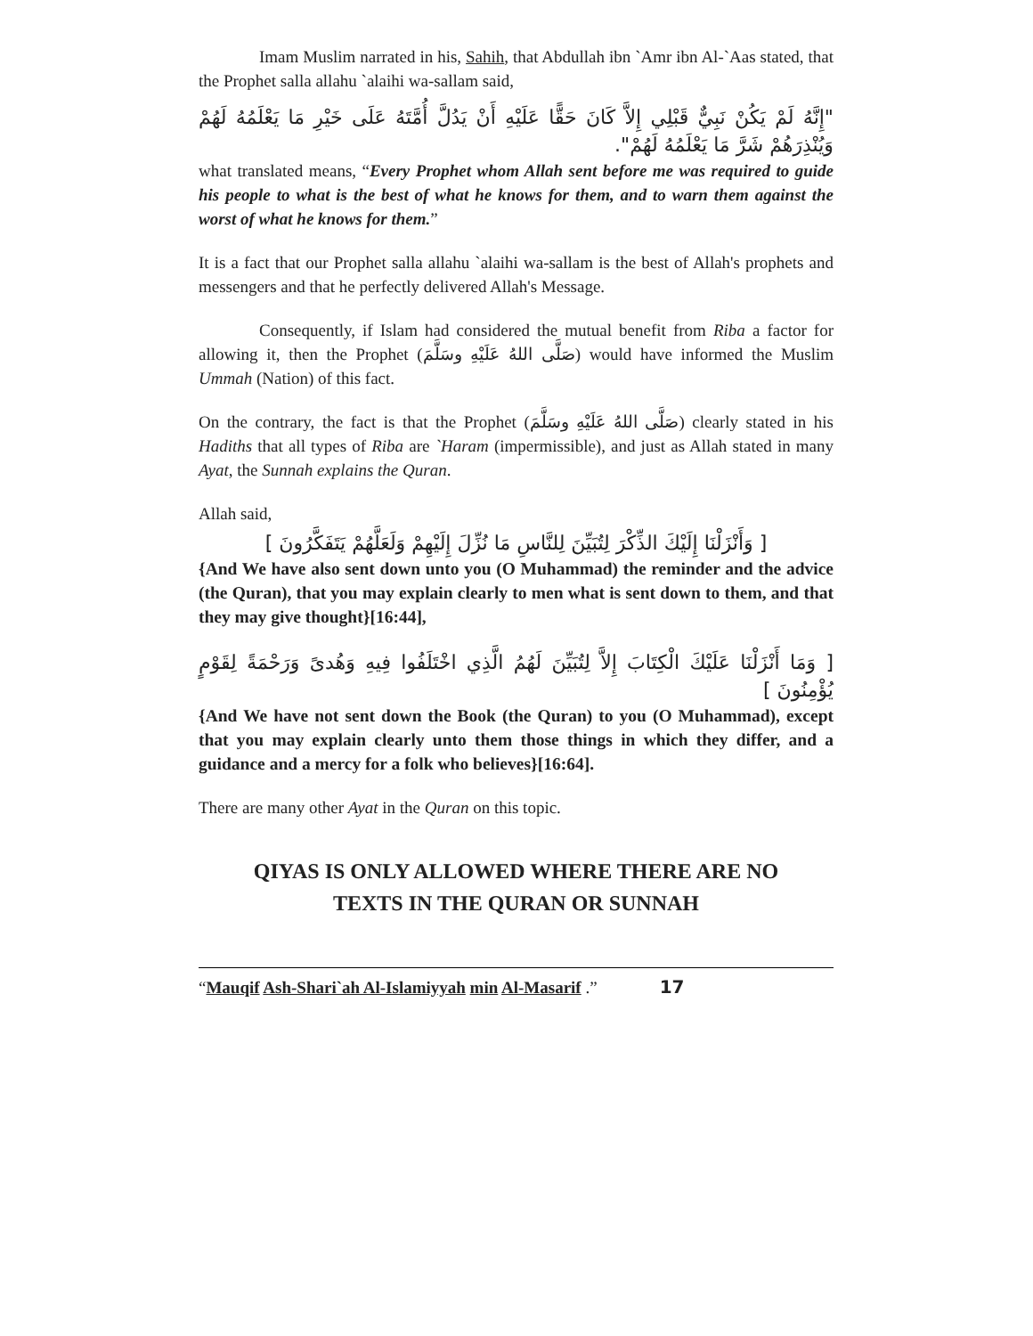Imam Muslim narrated in his, Sahih, that Abdullah ibn `Amr ibn Al-`Aas stated, that the Prophet salla allahu `alaihi wa-sallam said,
"إِنَّهُ لَمْ يَكُنْ نَبِيٌّ قَبْلِي إِلاَّ كَانَ حَقًّا عَلَيْهِ أَنْ يَدُلَّ أُمَّتَهُ عَلَى خَيْرِ مَا يَعْلَمُهُ لَهُمْ وَيُنْذِرَهُمْ شَرَّ مَا يَعْلَمُهُ لَهُمْ".
what translated means, “Every Prophet whom Allah sent before me was required to guide his people to what is the best of what he knows for them, and to warn them against the worst of what he knows for them.”
It is a fact that our Prophet salla allahu `alaihi wa-sallam is the best of Allah's prophets and messengers and that he perfectly delivered Allah's Message.
Consequently, if Islam had considered the mutual benefit from Riba a factor for allowing it, then the Prophet (صَلَّى اللهُ عَلَيْهِ وسَلَّمَ) would have informed the Muslim Ummah (Nation) of this fact.
On the contrary, the fact is that the Prophet (صَلَّى اللهُ عَلَيْهِ وسَلَّمَ) clearly stated in his Hadiths that all types of Riba are `Haram (impermissible), and just as Allah stated in many Ayat, the Sunnah explains the Quran.
Allah said,
[ وَأَنْزَلْنَا إِلَيْكَ الذِّكْرَ لِتُبَيِّنَ لِلنَّاسِ مَا نُزِّلَ إِلَيْهِمْ وَلَعَلَّهُمْ يَتَفَكَّرُونَ ]
{And We have also sent down unto you (O Muhammad) the reminder and the advice (the Quran), that you may explain clearly to men what is sent down to them, and that they may give thought}[16:44],
[ وَمَا أَنْزَلْنَا عَلَيْكَ الْكِتَابَ إِلاَّ لِتُبَيِّنَ لَهُمُ الَّذِي اخْتَلَفُوا فِيهِ وَهُدىً وَرَحْمَةً لِقَوْمٍ يُؤْمِنُونَ ]
{And We have not sent down the Book (the Quran) to you (O Muhammad), except that you may explain clearly unto them those things in which they differ, and a guidance and a mercy for a folk who believes}[16:64].
There are many other Ayat in the Quran on this topic.
QIYAS IS ONLY ALLOWED WHERE THERE ARE NO
TEXTS IN THE QURAN OR SUNNAH
“Mauqif Ash-Shari`ah Al-Islamiyyah min Al-Masarif .” 17